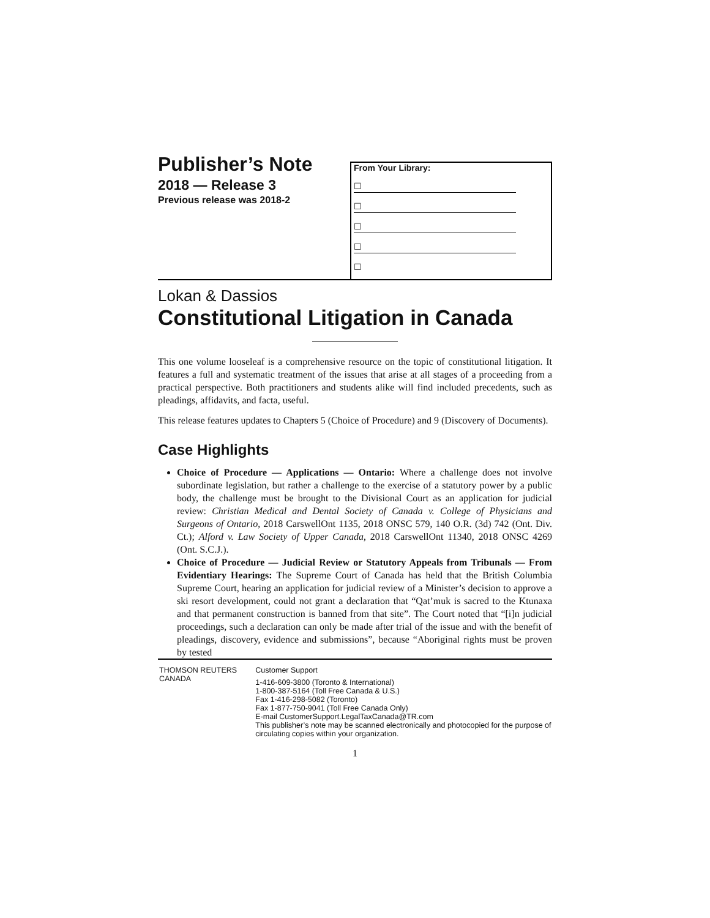Publisher’s Note
2018 — Release 3
Previous release was 2018-2
From Your Library:
☐
☐
☐
☐
☐
Lokan & Dassios
Constitutional Litigation in Canada
This one volume looseleaf is a comprehensive resource on the topic of constitutional litigation. It features a full and systematic treatment of the issues that arise at all stages of a proceeding from a practical perspective. Both practitioners and students alike will find included precedents, such as pleadings, affidavits, and facta, useful.
This release features updates to Chapters 5 (Choice of Procedure) and 9 (Discovery of Documents).
Case Highlights
Choice of Procedure — Applications — Ontario: Where a challenge does not involve subordinate legislation, but rather a challenge to the exercise of a statutory power by a public body, the challenge must be brought to the Divisional Court as an application for judicial review: Christian Medical and Dental Society of Canada v. College of Physicians and Surgeons of Ontario, 2018 CarswellOnt 1135, 2018 ONSC 579, 140 O.R. (3d) 742 (Ont. Div. Ct.); Alford v. Law Society of Upper Canada, 2018 CarswellOnt 11340, 2018 ONSC 4269 (Ont. S.C.J.).
Choice of Procedure — Judicial Review or Statutory Appeals from Tribunals — From Evidentiary Hearings: The Supreme Court of Canada has held that the British Columbia Supreme Court, hearing an application for judicial review of a Minister’s decision to approve a ski resort development, could not grant a declaration that “Qat’muk is sacred to the Ktunaxa and that permanent construction is banned from that site”. The Court noted that “[i]n judicial proceedings, such a declaration can only be made after trial of the issue and with the benefit of pleadings, discovery, evidence and submissions”, because “Aboriginal rights must be proven by tested
THOMSON REUTERS CANADA Customer Support
1-416-609-3800 (Toronto & International)
1-800-387-5164 (Toll Free Canada & U.S.)
Fax 1-416-298-5082 (Toronto)
Fax 1-877-750-9041 (Toll Free Canada Only)
E-mail CustomerSupport.LegalTaxCanada@TR.com
This publisher’s note may be scanned electronically and photocopied for the purpose of circulating copies within your organization.
1